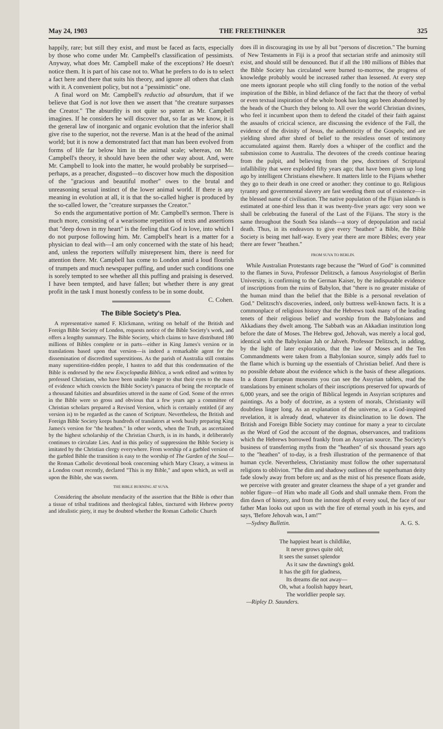May 24, 1903 THE FREETHINKER 325
happily, rare; but still they exist, and must be faced as facts, especially by those who come under Mr. Campbell's classification of pessimists. Anyway, what does Mr. Campbell make of the exceptions? He doesn't notice them. It is part of his case not to. What he prefers to do is to select a fact here and there that suits his theory, and ignore all others that clash with it. A convenient policy, but not a "pessimistic" one.
A final word on Mr. Campbell's reductio ad absurdum, that if we believe that God is not love then we assert that "the creature surpasses the Creator." The absurdity is not quite so patent as Mr. Campbell imagines. If he considers he will discover that, so far as we know, it is the general law of inorganic and organic evolution that the inferior shall give rise to the superior, not the reverse. Man is at the head of the animal world; but it is now a demonstrated fact that man has been evolved from forms of life far below him in the animal scale; whereas, on Mr. Campbell's theory, it should have been the other way about. And, were Mr. Campbell to look into the matter, he would probably be surprised—perhaps, as a preacher, disgusted—to discover how much the disposition of the "gracious and beautiful mother" owes to the brutal and unreasoning sexual instinct of the lower animal world. If there is any meaning in evolution at all, it is that the so-called higher is produced by the so-called lower, the "creature surpasses the Creator."
So ends the argumentative portion of Mr. Campbell's sermon. There is much more, consisting of a wearisome repetition of texts and assertions that "deep down in my heart" is the feeling that God is love, into which I do not purpose following him. Mr. Campbell's heart is a matter for a physician to deal with—I am only concerned with the state of his head; and, unless the reporters wilfully misrepresent him, there is need for attention there. Mr. Campbell has come to London amid a loud flourish of trumpets and much newspaper puffing, and under such conditions one is sorely tempted to see whether all this puffing and praising is deserved. I have been tempted, and have fallen; but whether there is any great profit in the task I must honestly confess to be in some doubt. C. Cohen.
The Bible Society's Plea.
A representative named F. Klickmann, writing on behalf of the British and Foreign Bible Society of London, requests notice of the Bible Society's work, and offers a lengthy summary. The Bible Society, which claims to have distributed 180 millions of Bibles complete or in parts—either in King James's version or in translations based upon that version—is indeed a remarkable agent for the dissemination of discredited superstitions. As the parish of Australia still contains many superstition-ridden people, I hasten to add that this condemnation of the Bible is endorsed by the new Encyclopædia Biblica, a work edited and written by professed Christians, who have been unable longer to shut their eyes to the mass of evidence which convicts the Bible Society's panacea of being the receptacle of a thousand falsities and absurdities uttered in the name of God. Some of the errors in the Bible were so gross and obvious that a few years ago a committee of Christian scholars prepared a Revised Version, which is certainly entitled (if any version is) to be regarded as the canon of Scripture. Nevertheless, the British and Foreign Bible Society keeps hundreds of translators at work busily preparing King James's version for "the heathen." In other words, when the Truth, as ascertained by the highest scholarship of the Christian Church, is in its hands, it deliberately continues to circulate Lies. And in this policy of suppression the Bible Society is imitated by the Christian clergy everywhere. From worship of a garbled version of the garbled Bible the transition is easy to the worship of The Garden of the Soul—the Roman Catholic devotional book concerning which Mary Cleary, a witness in a London court recently, declared "This is my Bible," and upon which, as well as upon the Bible, she was sworn.
THE BIBLE BURNING AT SUVA.
Considering the absolute mendacity of the assertion that the Bible is other than a tissue of tribal traditions and theological fables, tinctured with Hebrew poetry and idealistic piety, it may be doubted whether the Roman Catholic Church
does ill in discouraging its use by all but "persons of discretion." The burning of New Testaments in Fiji is a proof that sectarian strife and animosity still exist, and should still be denounced. But if all the 180 millions of Bibles that the Bible Society has circulated were burned to-morrow, the progress of knowledge probably would be increased rather than lessened. At every step one meets ignorant people who still cling fondly to the notion of the verbal inspiration of the Bible, in blind defiance of the fact that the theory of verbal or even textual inspiration of the whole book has long ago been abandoned by the heads of the Church they belong to. All over the world Christian divines, who feel it incumbent upon them to defend the citadel of their faith against the assaults of cricical science, are discussing the evidence of the Fall, the evidence of the divinity of Jesus, the authenticity of the Gospels; and are yielding shred after shred of belief to the resistless onset of testimony accumulated against them. Rarely does a whisper of the conflict and the submission come to Australia. The devotees of the creeds continue hearing from the pulpit, and believing from the pew, doctrines of Scriptural infallibility that were exploded fifty years ago; that have been given up long ago by intelligent Christians elsewhere. It matters little to the Fijians whether they go to their death in one creed or another: they continue to go. Religious tyranny and governmental slavery are fast weeding them out of existence—in the blessed name of civilisation. The native population of the Fijian islands is estimated at one-third less than it was twenty-five years ago: very soon we shall be celebrating the funeral of the Last of the Fijians. The story is the same throughout the South Sea islands—a story of depopulation and racial death. Thus, in its endeavors to give every "heathen" a Bible, the Bible Society is being met half-way. Every year there are more Bibles; every year there are fewer "heathen."
FROM SUVA TO BERLIN.
While Australian Protestants rage because the "Word of God" is committed to the flames in Suva, Professor Delitzsch, a famous Assyriologist of Berlin University, is confirming to the German Kaiser, by the indisputable evidence of inscriptions from the ruins of Babylon, that "there is no greater mistake of the human mind than the belief that the Bible is a personal revelation of God." Delitzsch's discoveries, indeed, only buttress well-known facts. It is a commonplace of religious history that the Hebrews took many of the leading tenets of their religious belief and worship from the Babylonians and Akkadians they dwelt among. The Sabbath was an Akkadian institution long before the date of Moses. The Hebrew god, Jehovah, was merely a local god, identical with the Babylonian Jah or Jahveh. Professor Delitzsch, in adding, by the light of later exploration, that the law of Moses and the Ten Commandments were taken from a Babylonian source, simply adds fuel to the flame which is burning up the essentials of Christian belief. And there is no possible debate about the evidence which is the basis of these allegations. In a dozen European museums you can see the Assyrian tablets, read the translations by eminent scholars of their inscriptions preserved for upwards of 6,000 years, and see the origin of Biblical legends in Assyrian scriptures and paintings. As a body of doctrine, as a system of morals, Christianity will doubtless linger long. As an explanation of the universe, as a God-inspired revelation, it is already dead, whatever its disinclination to lie down. The British and Foreign Bible Society may continue for many a year to circulate as the Word of God the account of the dogmas, observances, and traditions which the Hebrews borrowed frankly from an Assyrian source. The Society's business of transferring myths from the "heathen" of six thousand years ago to the "heathen" of to-day, is a fresh illustration of the permanence of that human cycle. Nevertheless, Christianity must follow the other supernatural religions to oblivion. "The dim and shadowy outlines of the superhuman deity fade slowly away from before us; and as the mist of his presence floats aside, we perceive with greater and greater clearness the shape of a yet grander and nobler figure—of Him who made all Gods and shall unmake them. From the dim dawn of history, and from the inmost depth of every soul, the face of our father Man looks out upon us with the fire of eternal youth in his eyes, and says, 'Before Jehovah was, I am!'"
—Sydney Bulletin. A. G. S.
The happiest heart is childlike,
It never grows quite old;
It sees the sunset splendor
As it saw the dawning's gold.
It has the gift for gladness,
Its dreams die not away—
Oh, what a foolish happy heart,
The worldlier people say.
—Ripley D. Saunders.